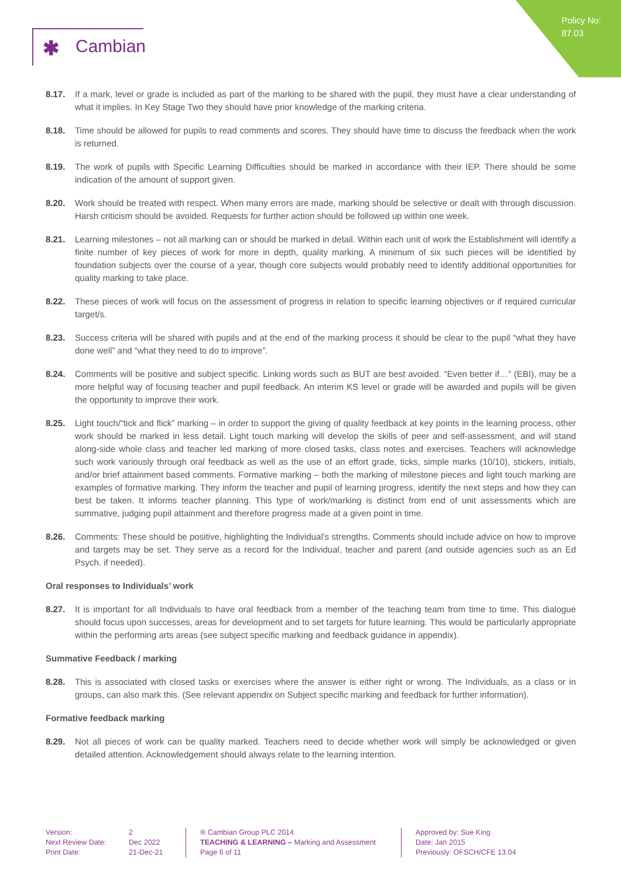Policy No:
87.03
✱ Cambian
8.17. If a mark, level or grade is included as part of the marking to be shared with the pupil, they must have a clear understanding of what it implies. In Key Stage Two they should have prior knowledge of the marking criteria.
8.18. Time should be allowed for pupils to read comments and scores. They should have time to discuss the feedback when the work is returned.
8.19. The work of pupils with Specific Learning Difficulties should be marked in accordance with their IEP. There should be some indication of the amount of support given.
8.20. Work should be treated with respect. When many errors are made, marking should be selective or dealt with through discussion. Harsh criticism should be avoided. Requests for further action should be followed up within one week.
8.21. Learning milestones – not all marking can or should be marked in detail. Within each unit of work the Establishment will identify a finite number of key pieces of work for more in depth, quality marking. A minimum of six such pieces will be identified by foundation subjects over the course of a year, though core subjects would probably need to identify additional opportunities for quality marking to take place.
8.22. These pieces of work will focus on the assessment of progress in relation to specific learning objectives or if required curricular target/s.
8.23. Success criteria will be shared with pupils and at the end of the marking process it should be clear to the pupil “what they have done well” and “what they need to do to improve”.
8.24. Comments will be positive and subject specific. Linking words such as BUT are best avoided. “Even better if…” (EBI), may be a more helpful way of focusing teacher and pupil feedback. An interim KS level or grade will be awarded and pupils will be given the opportunity to improve their work.
8.25. Light touch/“tick and flick” marking – in order to support the giving of quality feedback at key points in the learning process, other work should be marked in less detail. Light touch marking will develop the skills of peer and self-assessment, and will stand along-side whole class and teacher led marking of more closed tasks, class notes and exercises. Teachers will acknowledge such work variously through oral feedback as well as the use of an effort grade, ticks, simple marks (10/10), stickers, initials, and/or brief attainment based comments. Formative marking – both the marking of milestone pieces and light touch marking are examples of formative marking. They inform the teacher and pupil of learning progress, identify the next steps and how they can best be taken. It informs teacher planning. This type of work/marking is distinct from end of unit assessments which are summative, judging pupil attainment and therefore progress made at a given point in time.
8.26. Comments: These should be positive, highlighting the Individual’s strengths. Comments should include advice on how to improve and targets may be set. They serve as a record for the Individual, teacher and parent (and outside agencies such as an Ed Psych. if needed).
Oral responses to Individuals’ work
8.27. It is important for all Individuals to have oral feedback from a member of the teaching team from time to time. This dialogue should focus upon successes, areas for development and to set targets for future learning. This would be particularly appropriate within the performing arts areas (see subject specific marking and feedback guidance in appendix).
Summative Feedback / marking
8.28. This is associated with closed tasks or exercises where the answer is either right or wrong. The Individuals, as a class or in groups, can also mark this. (See relevant appendix on Subject specific marking and feedback for further information).
Formative feedback marking
8.29. Not all pieces of work can be quality marked. Teachers need to decide whether work will simply be acknowledged or given detailed attention. Acknowledgement should always relate to the learning intention.
Version:
Next Review Date:
Print Date:
2
Dec 2022
21-Dec-21
® Cambian Group PLC 2014
TEACHING & LEARNING – Marking and Assessment
Page 6 of 11
Approved by: Sue King
Date: Jan 2015
Previously: OFSCH/CFE 13.04